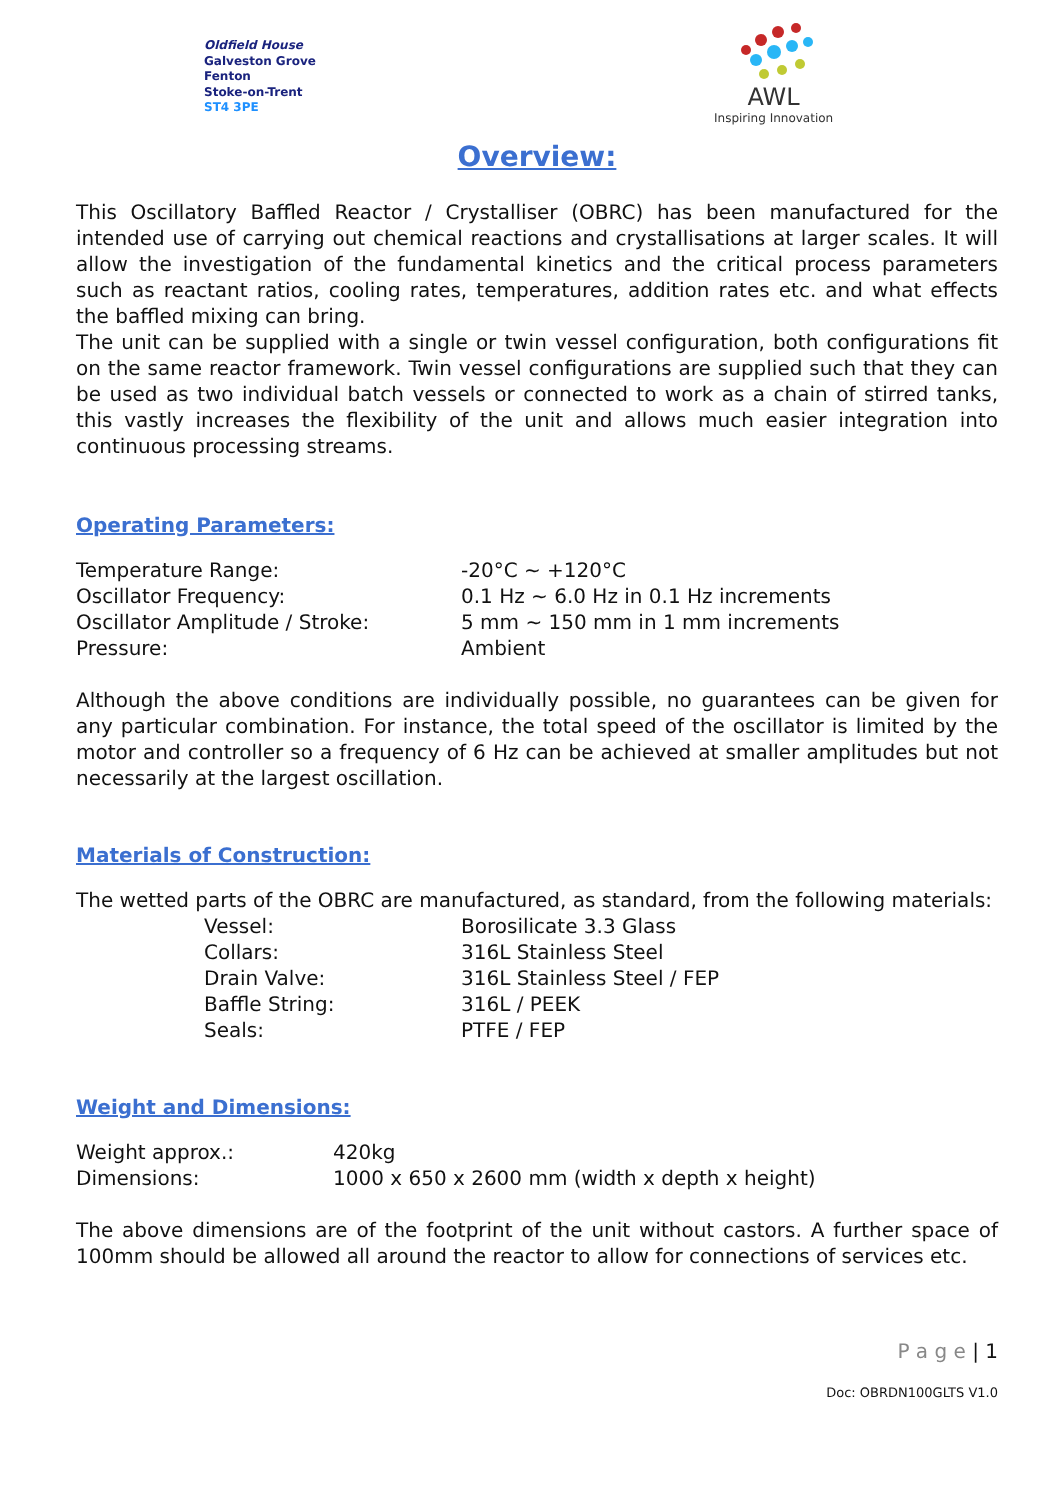Oldfield House
Galveston Grove
Fenton
Stoke-on-Trent
ST4 3PE
AWL
Inspiring Innovation
Overview:
This Oscillatory Baffled Reactor / Crystalliser (OBRC) has been manufactured for the intended use of carrying out chemical reactions and crystallisations at larger scales. It will allow the investigation of the fundamental kinetics and the critical process parameters such as reactant ratios, cooling rates, temperatures, addition rates etc. and what effects the baffled mixing can bring.
The unit can be supplied with a single or twin vessel configuration, both configurations fit on the same reactor framework. Twin vessel configurations are supplied such that they can be used as two individual batch vessels or connected to work as a chain of stirred tanks, this vastly increases the flexibility of the unit and allows much easier integration into continuous processing streams.
Operating Parameters:
| Temperature Range: | -20°C ~ +120°C |
| Oscillator Frequency: | 0.1 Hz ~ 6.0 Hz in 0.1 Hz increments |
| Oscillator Amplitude / Stroke: | 5 mm ~ 150 mm in 1 mm increments |
| Pressure: | Ambient |
Although the above conditions are individually possible, no guarantees can be given for any particular combination. For instance, the total speed of the oscillator is limited by the motor and controller so a frequency of 6 Hz can be achieved at smaller amplitudes but not necessarily at the largest oscillation.
Materials of Construction:
The wetted parts of the OBRC are manufactured, as standard, from the following materials:
| | Vessel: | Borosilicate 3.3 Glass |
| | Collars: | 316L Stainless Steel |
| | Drain Valve: | 316L Stainless Steel / FEP |
| | Baffle String: | 316L / PEEK |
| | Seals: | PTFE / FEP |
Weight and Dimensions:
| Weight approx.: | 420kg |
| Dimensions: | 1000 x 650 x 2600 mm (width x depth x height) |
The above dimensions are of the footprint of the unit without castors. A further space of 100mm should be allowed all around the reactor to allow for connections of services etc.
P a g e | 1
Doc: OBRDN100GLTS V1.0